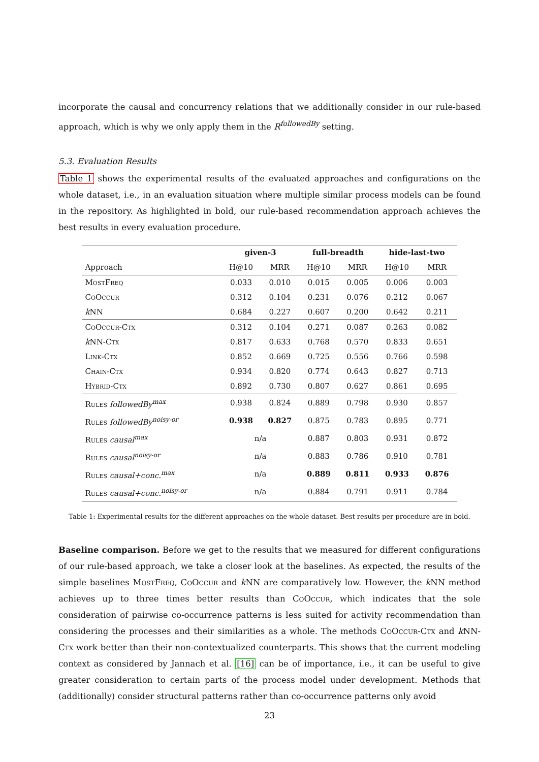incorporate the causal and concurrency relations that we additionally consider in our rule-based approach, which is why we only apply them in the R<sup>followedBy</sup> setting.
5.3. Evaluation Results
Table 1 shows the experimental results of the evaluated approaches and configurations on the whole dataset, i.e., in an evaluation situation where multiple similar process models can be found in the repository. As highlighted in bold, our rule-based recommendation approach achieves the best results in every evaluation procedure.
| | given-3 | | full-breadth | | hide-last-two | |
| --- | --- | --- | --- | --- | --- | --- |
| Approach | H@10 | MRR | H@10 | MRR | H@10 | MRR |
| MostFreq | 0.033 | 0.010 | 0.015 | 0.005 | 0.006 | 0.003 |
| CoOccur | 0.312 | 0.104 | 0.231 | 0.076 | 0.212 | 0.067 |
| k NN | 0.684 | 0.227 | 0.607 | 0.200 | 0.642 | 0.211 |
| CoOccur-Ctx | 0.312 | 0.104 | 0.271 | 0.087 | 0.263 | 0.082 |
| k NN- Ctx | 0.817 | 0.633 | 0.768 | 0.570 | 0.833 | 0.651 |
| Link-Ctx | 0.852 | 0.669 | 0.725 | 0.556 | 0.766 | 0.598 |
| Chain-Ctx | 0.934 | 0.820 | 0.774 | 0.643 | 0.827 | 0.713 |
| Hybrid-Ctx | 0.892 | 0.730 | 0.807 | 0.627 | 0.861 | 0.695 |
| Rules followedBy<sup>max</sup> | 0.938 | 0.824 | 0.889 | 0.798 | 0.930 | 0.857 |
| Rules followedBy<sup>noisy-or</sup> | 0.938 | 0.827 | 0.875 | 0.783 | 0.895 | 0.771 |
| Rules causal<sup>max</sup> | n/a | | 0.887 | 0.803 | 0.931 | 0.872 |
| Rules causal<sup>noisy-or</sup> | n/a | | 0.883 | 0.786 | 0.910 | 0.781 |
| Rules causal+conc.<sup>max</sup> | n/a | | 0.889 | 0.811 | 0.933 | 0.876 |
| Rules causal+conc.<sup>noisy-or</sup> | n/a | | 0.884 | 0.791 | 0.911 | 0.784 |
Table 1: Experimental results for the different approaches on the whole dataset. Best results per procedure are in bold.
Baseline comparison. Before we get to the results that we measured for different configurations of our rule-based approach, we take a closer look at the baselines. As expected, the results of the simple baselines MostFreq, CoOccur and k NN are comparatively low. However, the k NN method achieves up to three times better results than CoOccur, which indicates that the sole consideration of pairwise co-occurrence patterns is less suited for activity recommendation than considering the processes and their similarities as a whole. The methods CoOccur-Ctx and k NN-Ctx work better than their non-contextualized counterparts. This shows that the current modeling context as considered by Jannach et al. [16] can be of importance, i.e., it can be useful to give greater consideration to certain parts of the process model under development. Methods that (additionally) consider structural patterns rather than co-occurrence patterns only avoid
23